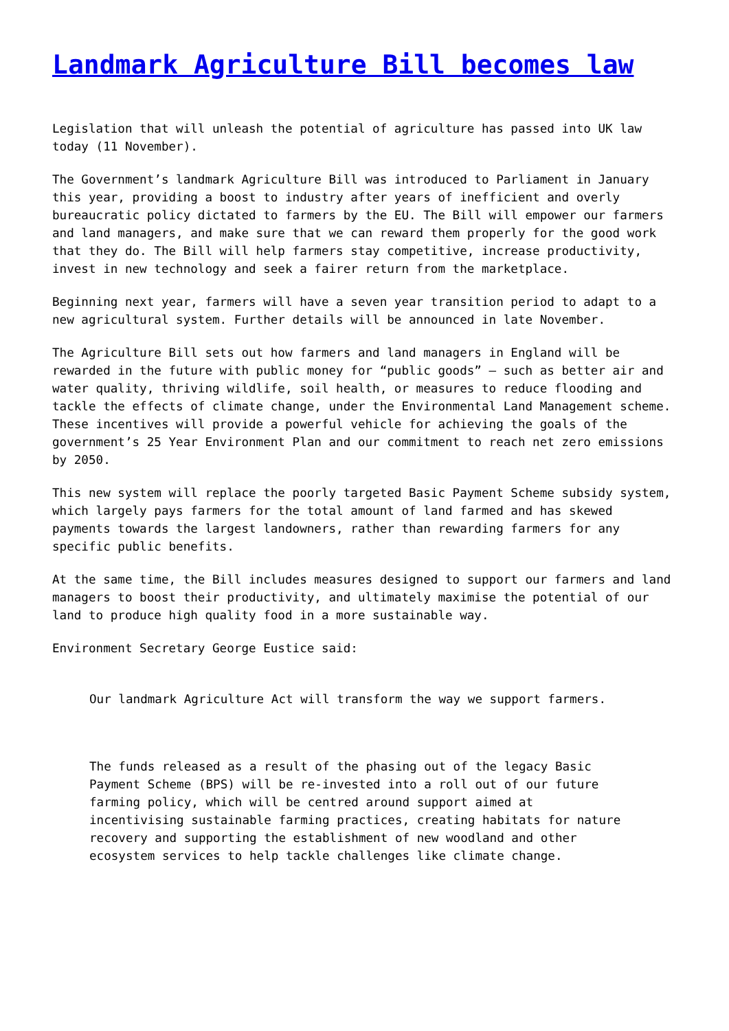Landmark Agriculture Bill becomes law
Legislation that will unleash the potential of agriculture has passed into UK law today (11 November).
The Government’s landmark Agriculture Bill was introduced to Parliament in January this year, providing a boost to industry after years of inefficient and overly bureaucratic policy dictated to farmers by the EU. The Bill will empower our farmers and land managers, and make sure that we can reward them properly for the good work that they do. The Bill will help farmers stay competitive, increase productivity, invest in new technology and seek a fairer return from the marketplace.
Beginning next year, farmers will have a seven year transition period to adapt to a new agricultural system. Further details will be announced in late November.
The Agriculture Bill sets out how farmers and land managers in England will be rewarded in the future with public money for “public goods” – such as better air and water quality, thriving wildlife, soil health, or measures to reduce flooding and tackle the effects of climate change, under the Environmental Land Management scheme. These incentives will provide a powerful vehicle for achieving the goals of the government’s 25 Year Environment Plan and our commitment to reach net zero emissions by 2050.
This new system will replace the poorly targeted Basic Payment Scheme subsidy system, which largely pays farmers for the total amount of land farmed and has skewed payments towards the largest landowners, rather than rewarding farmers for any specific public benefits.
At the same time, the Bill includes measures designed to support our farmers and land managers to boost their productivity, and ultimately maximise the potential of our land to produce high quality food in a more sustainable way.
Environment Secretary George Eustice said:
Our landmark Agriculture Act will transform the way we support farmers.
The funds released as a result of the phasing out of the legacy Basic Payment Scheme (BPS) will be re-invested into a roll out of our future farming policy, which will be centred around support aimed at incentivising sustainable farming practices, creating habitats for nature recovery and supporting the establishment of new woodland and other ecosystem services to help tackle challenges like climate change.